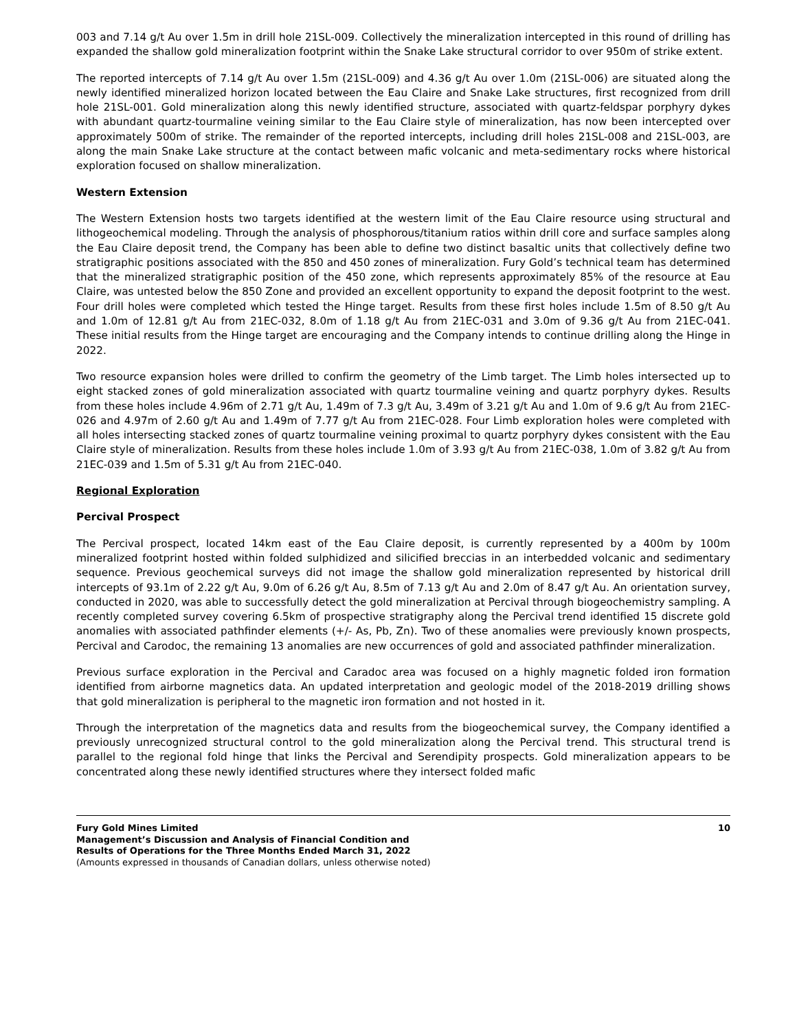003 and 7.14 g/t Au over 1.5m in drill hole 21SL-009. Collectively the mineralization intercepted in this round of drilling has expanded the shallow gold mineralization footprint within the Snake Lake structural corridor to over 950m of strike extent.
The reported intercepts of 7.14 g/t Au over 1.5m (21SL-009) and 4.36 g/t Au over 1.0m (21SL-006) are situated along the newly identified mineralized horizon located between the Eau Claire and Snake Lake structures, first recognized from drill hole 21SL-001. Gold mineralization along this newly identified structure, associated with quartz-feldspar porphyry dykes with abundant quartz-tourmaline veining similar to the Eau Claire style of mineralization, has now been intercepted over approximately 500m of strike. The remainder of the reported intercepts, including drill holes 21SL-008 and 21SL-003, are along the main Snake Lake structure at the contact between mafic volcanic and meta-sedimentary rocks where historical exploration focused on shallow mineralization.
Western Extension
The Western Extension hosts two targets identified at the western limit of the Eau Claire resource using structural and lithogeochemical modeling. Through the analysis of phosphorous/titanium ratios within drill core and surface samples along the Eau Claire deposit trend, the Company has been able to define two distinct basaltic units that collectively define two stratigraphic positions associated with the 850 and 450 zones of mineralization. Fury Gold’s technical team has determined that the mineralized stratigraphic position of the 450 zone, which represents approximately 85% of the resource at Eau Claire, was untested below the 850 Zone and provided an excellent opportunity to expand the deposit footprint to the west. Four drill holes were completed which tested the Hinge target. Results from these first holes include 1.5m of 8.50 g/t Au and 1.0m of 12.81 g/t Au from 21EC-032, 8.0m of 1.18 g/t Au from 21EC-031 and 3.0m of 9.36 g/t Au from 21EC-041. These initial results from the Hinge target are encouraging and the Company intends to continue drilling along the Hinge in 2022.
Two resource expansion holes were drilled to confirm the geometry of the Limb target. The Limb holes intersected up to eight stacked zones of gold mineralization associated with quartz tourmaline veining and quartz porphyry dykes. Results from these holes include 4.96m of 2.71 g/t Au, 1.49m of 7.3 g/t Au, 3.49m of 3.21 g/t Au and 1.0m of 9.6 g/t Au from 21EC-026 and 4.97m of 2.60 g/t Au and 1.49m of 7.77 g/t Au from 21EC-028. Four Limb exploration holes were completed with all holes intersecting stacked zones of quartz tourmaline veining proximal to quartz porphyry dykes consistent with the Eau Claire style of mineralization. Results from these holes include 1.0m of 3.93 g/t Au from 21EC-038, 1.0m of 3.82 g/t Au from 21EC-039 and 1.5m of 5.31 g/t Au from 21EC-040.
Regional Exploration
Percival Prospect
The Percival prospect, located 14km east of the Eau Claire deposit, is currently represented by a 400m by 100m mineralized footprint hosted within folded sulphidized and silicified breccias in an interbedded volcanic and sedimentary sequence. Previous geochemical surveys did not image the shallow gold mineralization represented by historical drill intercepts of 93.1m of 2.22 g/t Au, 9.0m of 6.26 g/t Au, 8.5m of 7.13 g/t Au and 2.0m of 8.47 g/t Au. An orientation survey, conducted in 2020, was able to successfully detect the gold mineralization at Percival through biogeochemistry sampling. A recently completed survey covering 6.5km of prospective stratigraphy along the Percival trend identified 15 discrete gold anomalies with associated pathfinder elements (+/- As, Pb, Zn). Two of these anomalies were previously known prospects, Percival and Carodoc, the remaining 13 anomalies are new occurrences of gold and associated pathfinder mineralization.
Previous surface exploration in the Percival and Caradoc area was focused on a highly magnetic folded iron formation identified from airborne magnetics data. An updated interpretation and geologic model of the 2018-2019 drilling shows that gold mineralization is peripheral to the magnetic iron formation and not hosted in it.
Through the interpretation of the magnetics data and results from the biogeochemical survey, the Company identified a previously unrecognized structural control to the gold mineralization along the Percival trend. This structural trend is parallel to the regional fold hinge that links the Percival and Serendipity prospects. Gold mineralization appears to be concentrated along these newly identified structures where they intersect folded mafic
Fury Gold Mines Limited
Management’s Discussion and Analysis of Financial Condition and
Results of Operations for the Three Months Ended March 31, 2022
(Amounts expressed in thousands of Canadian dollars, unless otherwise noted)
10